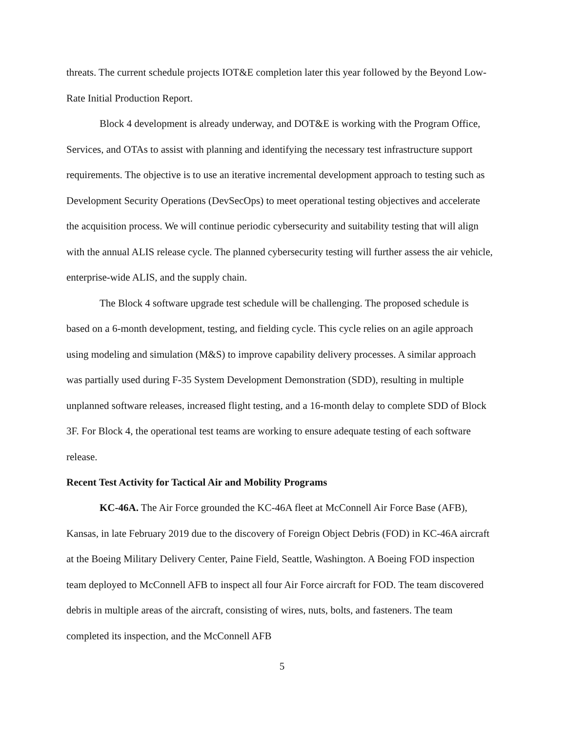threats. The current schedule projects IOT&E completion later this year followed by the Beyond Low-Rate Initial Production Report.
Block 4 development is already underway, and DOT&E is working with the Program Office, Services, and OTAs to assist with planning and identifying the necessary test infrastructure support requirements. The objective is to use an iterative incremental development approach to testing such as Development Security Operations (DevSecOps) to meet operational testing objectives and accelerate the acquisition process. We will continue periodic cybersecurity and suitability testing that will align with the annual ALIS release cycle. The planned cybersecurity testing will further assess the air vehicle, enterprise-wide ALIS, and the supply chain.
The Block 4 software upgrade test schedule will be challenging. The proposed schedule is based on a 6-month development, testing, and fielding cycle. This cycle relies on an agile approach using modeling and simulation (M&S) to improve capability delivery processes. A similar approach was partially used during F-35 System Development Demonstration (SDD), resulting in multiple unplanned software releases, increased flight testing, and a 16-month delay to complete SDD of Block 3F. For Block 4, the operational test teams are working to ensure adequate testing of each software release.
Recent Test Activity for Tactical Air and Mobility Programs
KC-46A. The Air Force grounded the KC-46A fleet at McConnell Air Force Base (AFB), Kansas, in late February 2019 due to the discovery of Foreign Object Debris (FOD) in KC-46A aircraft at the Boeing Military Delivery Center, Paine Field, Seattle, Washington. A Boeing FOD inspection team deployed to McConnell AFB to inspect all four Air Force aircraft for FOD. The team discovered debris in multiple areas of the aircraft, consisting of wires, nuts, bolts, and fasteners. The team completed its inspection, and the McConnell AFB
5